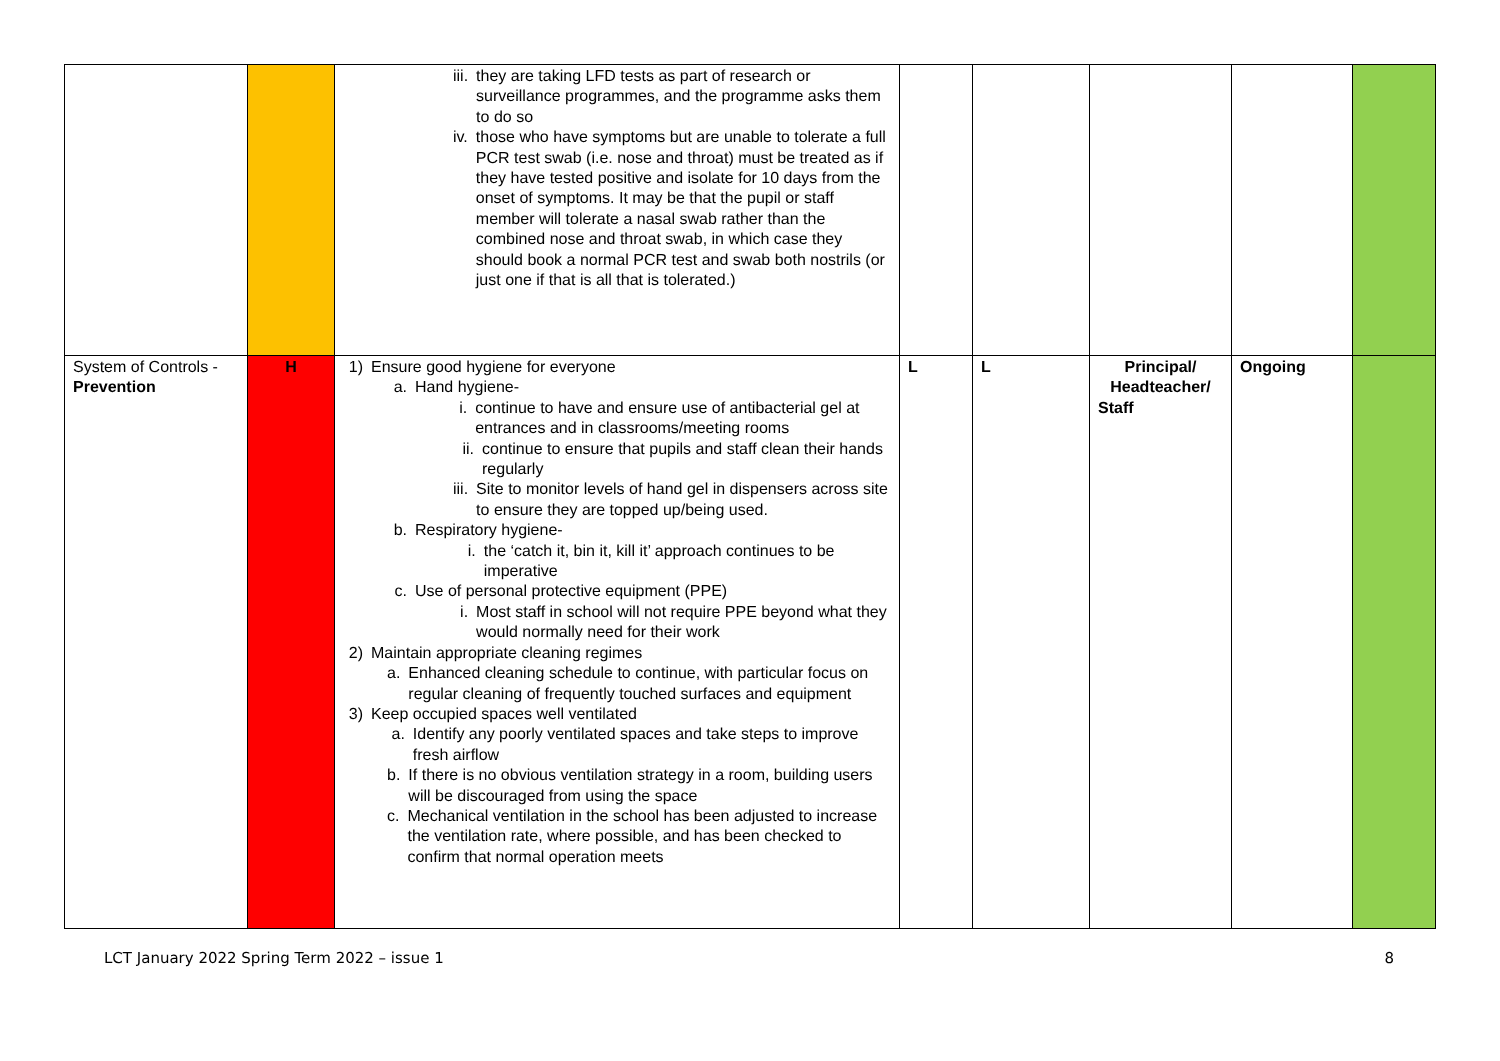| | | iii. they are taking LFD tests as part of research or surveillance programmes, and the programme asks them to do so iv. those who have symptoms but are unable to tolerate a full PCR test swab (i.e. nose and throat) must be treated as if they have tested positive and isolate for 10 days from the onset of symptoms. It may be that the pupil or staff member will tolerate a nasal swab rather than the combined nose and throat swab, in which case they should book a normal PCR test and swab both nostrils (or just one if that is all that is tolerated.) | | | | | |
| System of Controls - Prevention | H | 1) Ensure good hygiene for everyone a. Hand hygiene- i. continue to have and ensure use of antibacterial gel at entrances and in classrooms/meeting rooms ii. continue to ensure that pupils and staff clean their hands regularly iii. Site to monitor levels of hand gel in dispensers across site to ensure they are topped up/being used. b. Respiratory hygiene- i. the ‘catch it, bin it, kill it’ approach continues to be imperative c. Use of personal protective equipment (PPE) i. Most staff in school will not require PPE beyond what they would normally need for their work 2) Maintain appropriate cleaning regimes a. Enhanced cleaning schedule to continue, with particular focus on regular cleaning of frequently touched surfaces and equipment 3) Keep occupied spaces well ventilated a. Identify any poorly ventilated spaces and take steps to improve fresh airflow b. If there is no obvious ventilation strategy in a room, building users will be discouraged from using the space c. Mechanical ventilation in the school has been adjusted to increase the ventilation rate, where possible, and has been checked to confirm that normal operation meets | L | L | Principal/ Headteacher/ Staff | Ongoing | |
LCT January 2022 Spring Term 2022 – issue 1 8